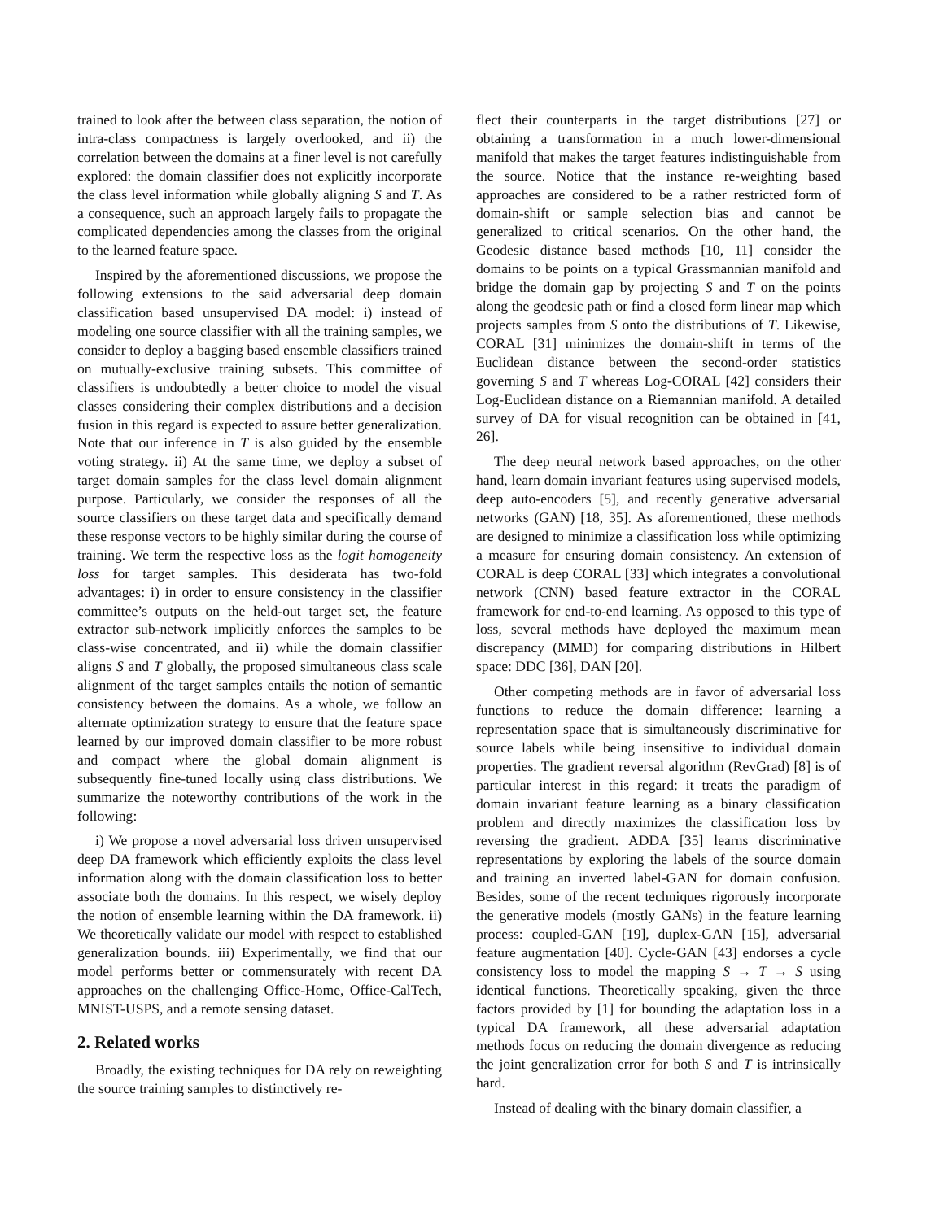trained to look after the between class separation, the notion of intra-class compactness is largely overlooked, and ii) the correlation between the domains at a finer level is not carefully explored: the domain classifier does not explicitly incorporate the class level information while globally aligning S and T. As a consequence, such an approach largely fails to propagate the complicated dependencies among the classes from the original to the learned feature space.
Inspired by the aforementioned discussions, we propose the following extensions to the said adversarial deep domain classification based unsupervised DA model: i) instead of modeling one source classifier with all the training samples, we consider to deploy a bagging based ensemble classifiers trained on mutually-exclusive training subsets. This committee of classifiers is undoubtedly a better choice to model the visual classes considering their complex distributions and a decision fusion in this regard is expected to assure better generalization. Note that our inference in T is also guided by the ensemble voting strategy. ii) At the same time, we deploy a subset of target domain samples for the class level domain alignment purpose. Particularly, we consider the responses of all the source classifiers on these target data and specifically demand these response vectors to be highly similar during the course of training. We term the respective loss as the logit homogeneity loss for target samples. This desiderata has two-fold advantages: i) in order to ensure consistency in the classifier committee’s outputs on the held-out target set, the feature extractor sub-network implicitly enforces the samples to be class-wise concentrated, and ii) while the domain classifier aligns S and T globally, the proposed simultaneous class scale alignment of the target samples entails the notion of semantic consistency between the domains. As a whole, we follow an alternate optimization strategy to ensure that the feature space learned by our improved domain classifier to be more robust and compact where the global domain alignment is subsequently fine-tuned locally using class distributions. We summarize the noteworthy contributions of the work in the following:
i) We propose a novel adversarial loss driven unsupervised deep DA framework which efficiently exploits the class level information along with the domain classification loss to better associate both the domains. In this respect, we wisely deploy the notion of ensemble learning within the DA framework. ii) We theoretically validate our model with respect to established generalization bounds. iii) Experimentally, we find that our model performs better or commensurately with recent DA approaches on the challenging Office-Home, Office-CalTech, MNIST-USPS, and a remote sensing dataset.
2. Related works
Broadly, the existing techniques for DA rely on reweighting the source training samples to distinctively re-
flect their counterparts in the target distributions [27] or obtaining a transformation in a much lower-dimensional manifold that makes the target features indistinguishable from the source. Notice that the instance re-weighting based approaches are considered to be a rather restricted form of domain-shift or sample selection bias and cannot be generalized to critical scenarios. On the other hand, the Geodesic distance based methods [10, 11] consider the domains to be points on a typical Grassmannian manifold and bridge the domain gap by projecting S and T on the points along the geodesic path or find a closed form linear map which projects samples from S onto the distributions of T. Likewise, CORAL [31] minimizes the domain-shift in terms of the Euclidean distance between the second-order statistics governing S and T whereas Log-CORAL [42] considers their Log-Euclidean distance on a Riemannian manifold. A detailed survey of DA for visual recognition can be obtained in [41, 26].
The deep neural network based approaches, on the other hand, learn domain invariant features using supervised models, deep auto-encoders [5], and recently generative adversarial networks (GAN) [18, 35]. As aforementioned, these methods are designed to minimize a classification loss while optimizing a measure for ensuring domain consistency. An extension of CORAL is deep CORAL [33] which integrates a convolutional network (CNN) based feature extractor in the CORAL framework for end-to-end learning. As opposed to this type of loss, several methods have deployed the maximum mean discrepancy (MMD) for comparing distributions in Hilbert space: DDC [36], DAN [20].
Other competing methods are in favor of adversarial loss functions to reduce the domain difference: learning a representation space that is simultaneously discriminative for source labels while being insensitive to individual domain properties. The gradient reversal algorithm (RevGrad) [8] is of particular interest in this regard: it treats the paradigm of domain invariant feature learning as a binary classification problem and directly maximizes the classification loss by reversing the gradient. ADDA [35] learns discriminative representations by exploring the labels of the source domain and training an inverted label-GAN for domain confusion. Besides, some of the recent techniques rigorously incorporate the generative models (mostly GANs) in the feature learning process: coupled-GAN [19], duplex-GAN [15], adversarial feature augmentation [40]. Cycle-GAN [43] endorses a cycle consistency loss to model the mapping S → T → S using identical functions. Theoretically speaking, given the three factors provided by [1] for bounding the adaptation loss in a typical DA framework, all these adversarial adaptation methods focus on reducing the domain divergence as reducing the joint generalization error for both S and T is intrinsically hard.
Instead of dealing with the binary domain classifier, a